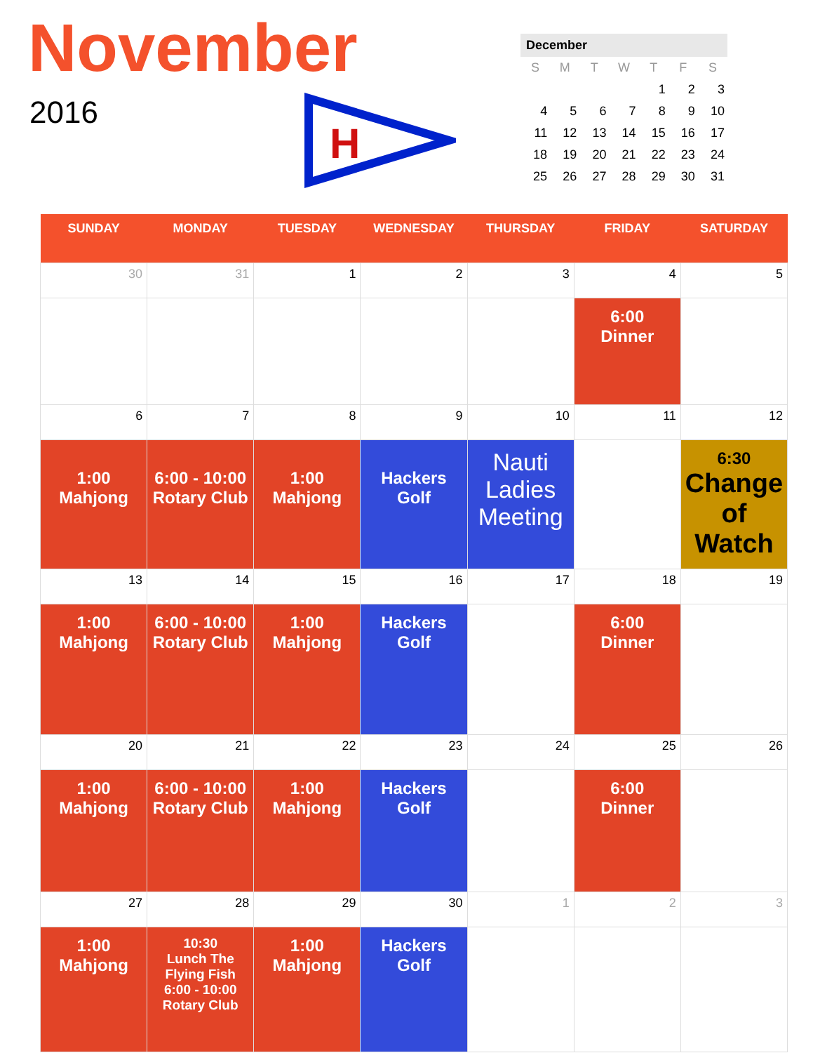November
2016
H
December
| S | M | T | W | T | F | S |
| --- | --- | --- | --- | --- | --- | --- |
| | | | | 1 | 2 | 3 |
| 4 | 5 | 6 | 7 | 8 | 9 | 10 |
| 11 | 12 | 13 | 14 | 15 | 16 | 17 |
| 18 | 19 | 20 | 21 | 22 | 23 | 24 |
| 25 | 26 | 27 | 28 | 29 | 30 | 31 |
| SUNDAY | MONDAY | TUESDAY | WEDNESDAY | THURSDAY | FRIDAY | SATURDAY |
| --- | --- | --- | --- | --- | --- | --- |
| 30 | 31 | 1 | 2 | 3 | 4 | 5 |
| | | | | | 6:00 Dinner | |
| 6 | 7 | 8 | 9 | 10 | 11 | 12 |
| 1:00 Mahjong | 6:00 - 10:00 Rotary Club | 1:00 Mahjong | Hackers Golf | Nauti Ladies Meeting | | 6:30 Change of Watch |
| 13 | 14 | 15 | 16 | 17 | 18 | 19 |
| 1:00 Mahjong | 6:00 - 10:00 Rotary Club | 1:00 Mahjong | Hackers Golf | | 6:00 Dinner | |
| 20 | 21 | 22 | 23 | 24 | 25 | 26 |
| 1:00 Mahjong | 6:00 - 10:00 Rotary Club | 1:00 Mahjong | Hackers Golf | | 6:00 Dinner | |
| 27 | 28 | 29 | 30 | 1 | 2 | 3 |
| 1:00 Mahjong | 10:30 Lunch The Flying Fish 6:00 - 10:00 Rotary Club | 1:00 Mahjong | Hackers Golf | | | |